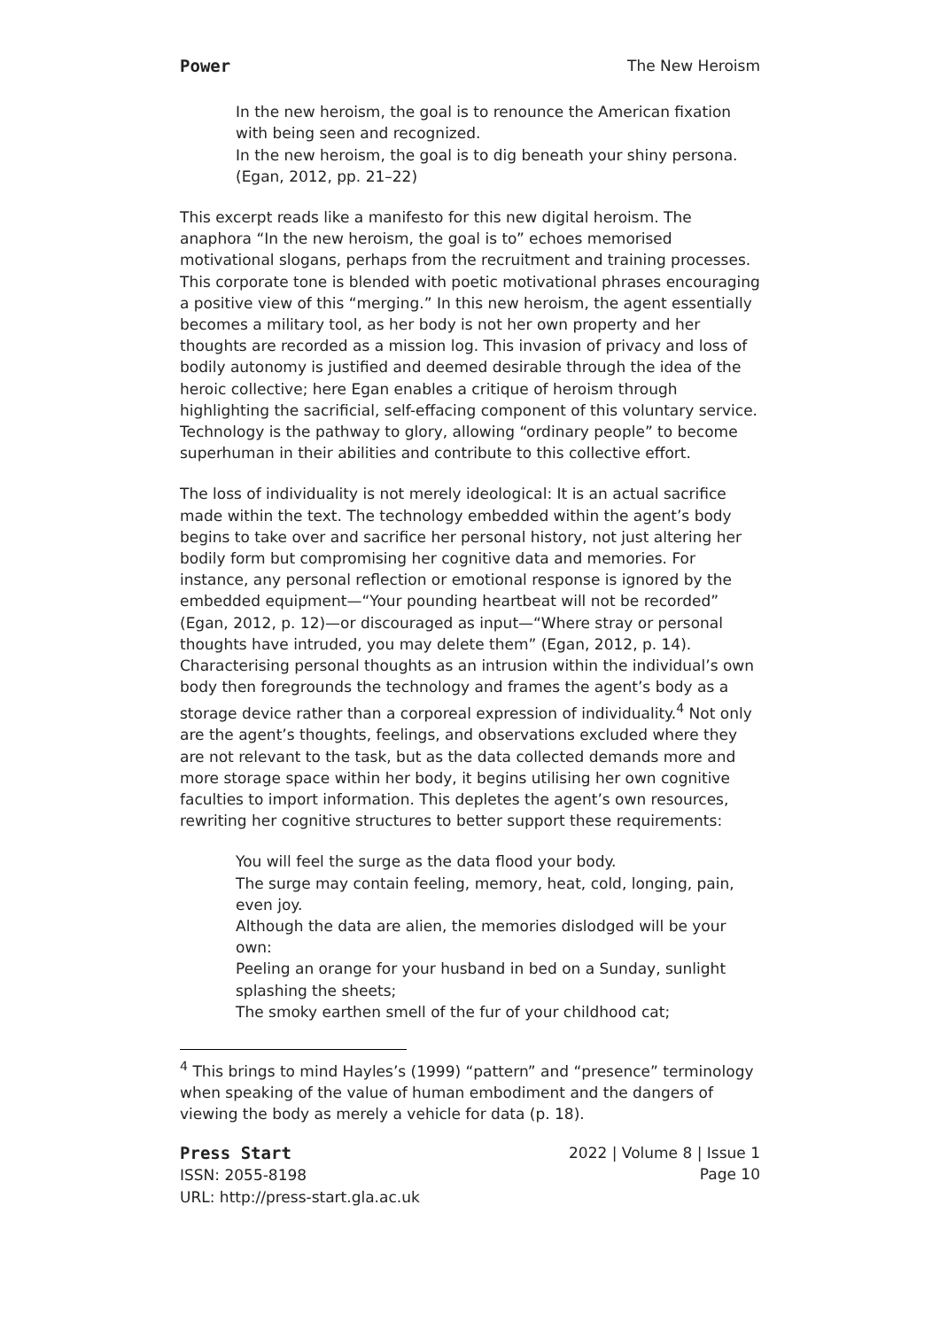Power The New Heroism
In the new heroism, the goal is to renounce the American fixation with being seen and recognized.
In the new heroism, the goal is to dig beneath your shiny persona. (Egan, 2012, pp. 21–22)
This excerpt reads like a manifesto for this new digital heroism. The anaphora “In the new heroism, the goal is to” echoes memorised motivational slogans, perhaps from the recruitment and training processes. This corporate tone is blended with poetic motivational phrases encouraging a positive view of this “merging.” In this new heroism, the agent essentially becomes a military tool, as her body is not her own property and her thoughts are recorded as a mission log. This invasion of privacy and loss of bodily autonomy is justified and deemed desirable through the idea of the heroic collective; here Egan enables a critique of heroism through highlighting the sacrificial, self-effacing component of this voluntary service. Technology is the pathway to glory, allowing “ordinary people” to become superhuman in their abilities and contribute to this collective effort.
The loss of individuality is not merely ideological: It is an actual sacrifice made within the text. The technology embedded within the agent’s body begins to take over and sacrifice her personal history, not just altering her bodily form but compromising her cognitive data and memories. For instance, any personal reflection or emotional response is ignored by the embedded equipment—“Your pounding heartbeat will not be recorded” (Egan, 2012, p. 12)—or discouraged as input—“Where stray or personal thoughts have intruded, you may delete them” (Egan, 2012, p. 14). Characterising personal thoughts as an intrusion within the individual’s own body then foregrounds the technology and frames the agent’s body as a storage device rather than a corporeal expression of individuality.<sup>4</sup> Not only are the agent’s thoughts, feelings, and observations excluded where they are not relevant to the task, but as the data collected demands more and more storage space within her body, it begins utilising her own cognitive faculties to import information. This depletes the agent’s own resources, rewriting her cognitive structures to better support these requirements:
You will feel the surge as the data flood your body.
The surge may contain feeling, memory, heat, cold, longing, pain, even joy.
Although the data are alien, the memories dislodged will be your own:
Peeling an orange for your husband in bed on a Sunday, sunlight splashing the sheets;
The smoky earthen smell of the fur of your childhood cat;
<sup>4</sup> This brings to mind Hayles’s (1999) “pattern” and “presence” terminology when speaking of the value of human embodiment and the dangers of viewing the body as merely a vehicle for data (p. 18).
Press Start
ISSN: 2055-8198
URL: http://press-start.gla.ac.uk
2022 | Volume 8 | Issue 1
Page 10